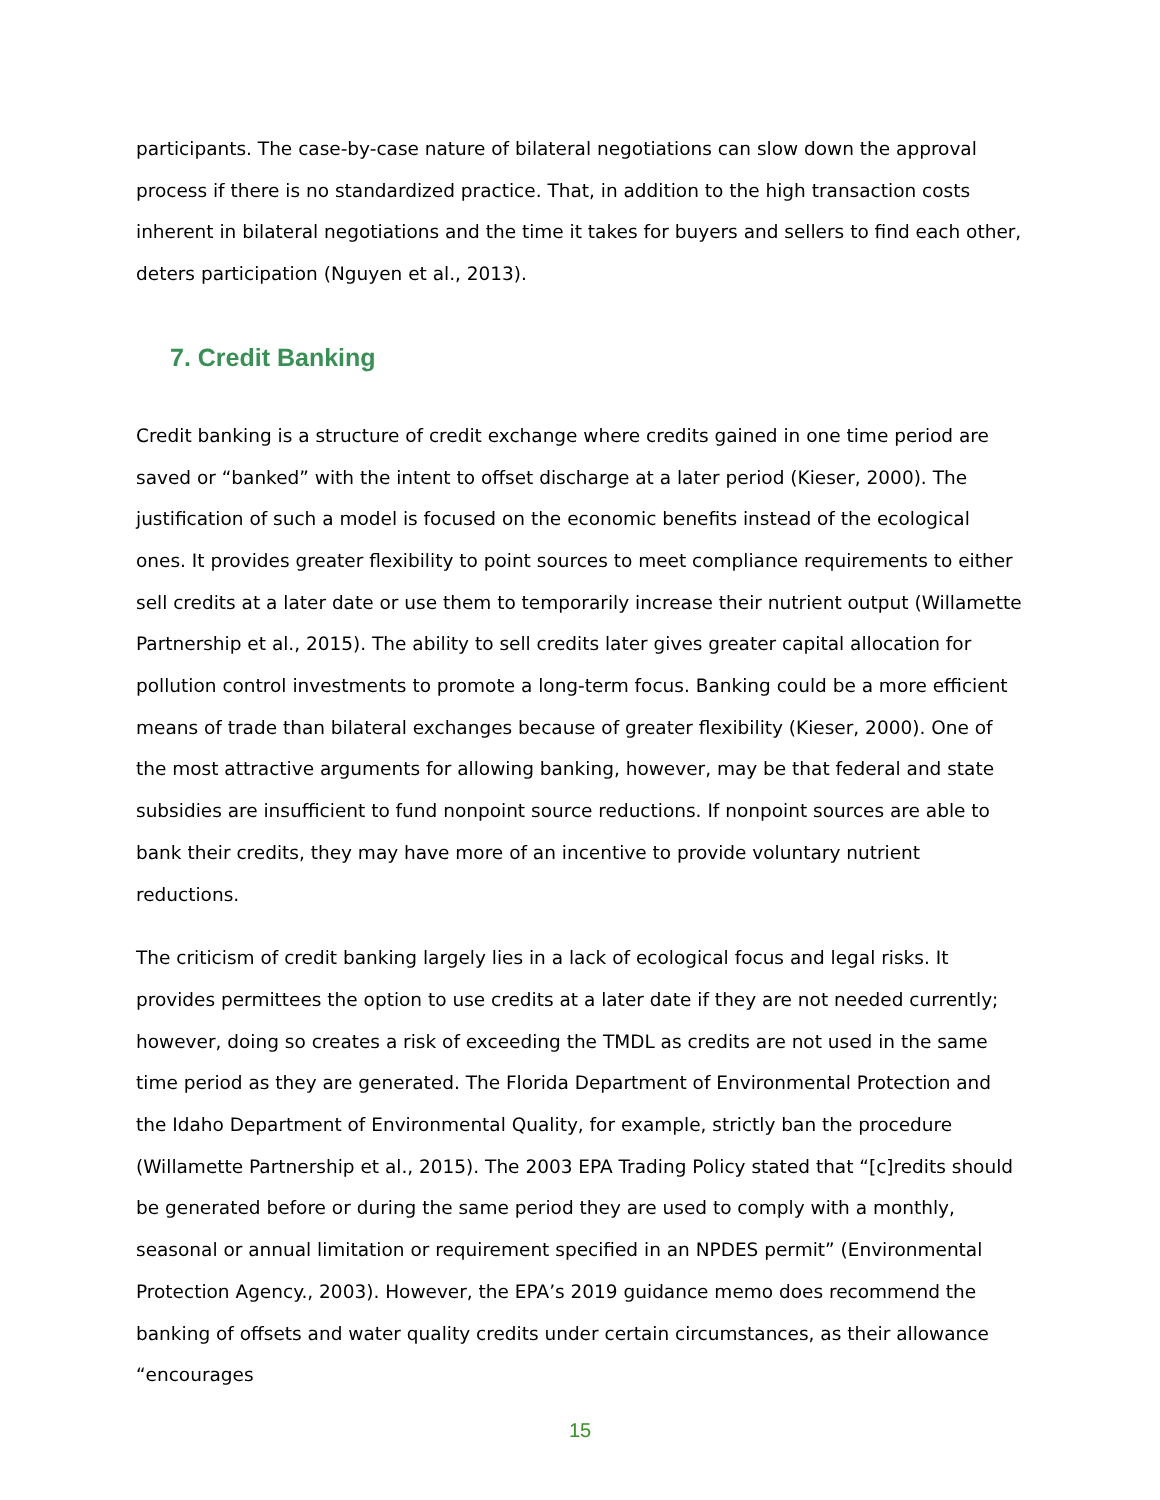participants. The case-by-case nature of bilateral negotiations can slow down the approval process if there is no standardized practice. That, in addition to the high transaction costs inherent in bilateral negotiations and the time it takes for buyers and sellers to find each other, deters participation (Nguyen et al., 2013).
7. Credit Banking
Credit banking is a structure of credit exchange where credits gained in one time period are saved or “banked” with the intent to offset discharge at a later period (Kieser, 2000). The justification of such a model is focused on the economic benefits instead of the ecological ones. It provides greater flexibility to point sources to meet compliance requirements to either sell credits at a later date or use them to temporarily increase their nutrient output (Willamette Partnership et al., 2015). The ability to sell credits later gives greater capital allocation for pollution control investments to promote a long-term focus. Banking could be a more efficient means of trade than bilateral exchanges because of greater flexibility (Kieser, 2000). One of the most attractive arguments for allowing banking, however, may be that federal and state subsidies are insufficient to fund nonpoint source reductions. If nonpoint sources are able to bank their credits, they may have more of an incentive to provide voluntary nutrient reductions.
The criticism of credit banking largely lies in a lack of ecological focus and legal risks. It provides permittees the option to use credits at a later date if they are not needed currently; however, doing so creates a risk of exceeding the TMDL as credits are not used in the same time period as they are generated. The Florida Department of Environmental Protection and the Idaho Department of Environmental Quality, for example, strictly ban the procedure (Willamette Partnership et al., 2015). The 2003 EPA Trading Policy stated that “[c]redits should be generated before or during the same period they are used to comply with a monthly, seasonal or annual limitation or requirement specified in an NPDES permit” (Environmental Protection Agency., 2003). However, the EPA’s 2019 guidance memo does recommend the banking of offsets and water quality credits under certain circumstances, as their allowance “encourages
15